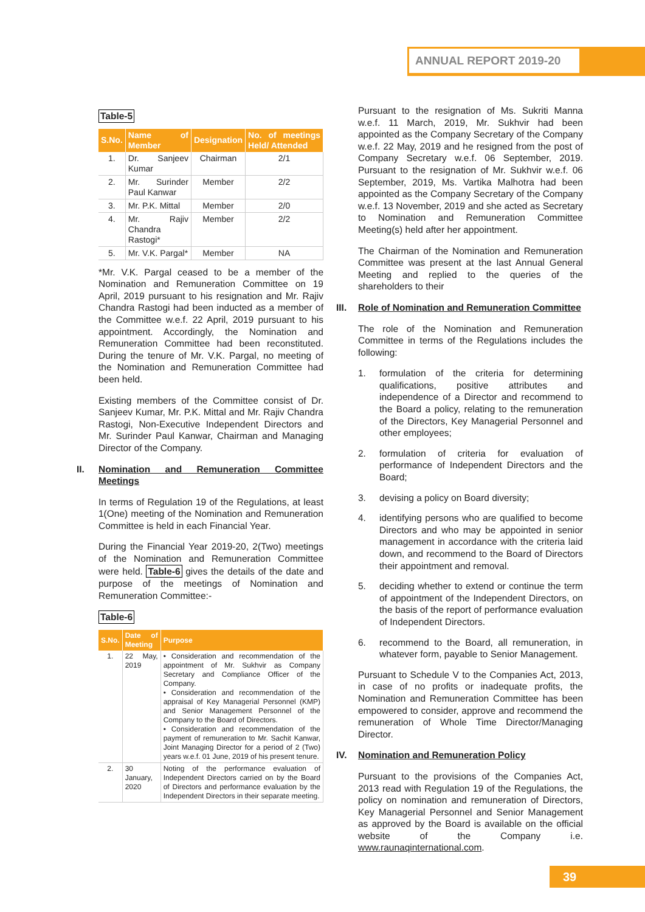ANNUAL REPORT 2019-20
Table-5
| S.No. | Name of Member | Designation | No. of meetings Held/ Attended |
| --- | --- | --- | --- |
| 1. | Dr. Sanjeev Kumar | Chairman | 2/1 |
| 2. | Mr. Surinder Paul Kanwar | Member | 2/2 |
| 3. | Mr. P.K. Mittal | Member | 2/0 |
| 4. | Mr. Rajiv Chandra Rastogi* | Member | 2/2 |
| 5. | Mr. V.K. Pargal* | Member | NA |
*Mr. V.K. Pargal ceased to be a member of the Nomination and Remuneration Committee on 19 April, 2019 pursuant to his resignation and Mr. Rajiv Chandra Rastogi had been inducted as a member of the Committee w.e.f. 22 April, 2019 pursuant to his appointment. Accordingly, the Nomination and Remuneration Committee had been reconstituted. During the tenure of Mr. V.K. Pargal, no meeting of the Nomination and Remuneration Committee had been held.
Existing members of the Committee consist of Dr. Sanjeev Kumar, Mr. P.K. Mittal and Mr. Rajiv Chandra Rastogi, Non-Executive Independent Directors and Mr. Surinder Paul Kanwar, Chairman and Managing Director of the Company.
II. Nomination and Remuneration Committee Meetings
In terms of Regulation 19 of the Regulations, at least 1(One) meeting of the Nomination and Remuneration Committee is held in each Financial Year.
During the Financial Year 2019-20, 2(Two) meetings of the Nomination and Remuneration Committee were held. Table-6 gives the details of the date and purpose of the meetings of Nomination and Remuneration Committee:-
Table-6
| S.No. | Date of Meeting | Purpose |
| --- | --- | --- |
| 1. | 22 May, 2019 | • Consideration and recommendation of the appointment of Mr. Sukhvir as Company Secretary and Compliance Officer of the Company. • Consideration and recommendation of the appraisal of Key Managerial Personnel (KMP) and Senior Management Personnel of the Company to the Board of Directors. • Consideration and recommendation of the payment of remuneration to Mr. Sachit Kanwar, Joint Managing Director for a period of 2 (Two) years w.e.f. 01 June, 2019 of his present tenure. |
| 2. | 30 January, 2020 | Noting of the performance evaluation of Independent Directors carried on by the Board of Directors and performance evaluation by the Independent Directors in their separate meeting. |
Pursuant to the resignation of Ms. Sukriti Manna w.e.f. 11 March, 2019, Mr. Sukhvir had been appointed as the Company Secretary of the Company w.e.f. 22 May, 2019 and he resigned from the post of Company Secretary w.e.f. 06 September, 2019. Pursuant to the resignation of Mr. Sukhvir w.e.f. 06 September, 2019, Ms. Vartika Malhotra had been appointed as the Company Secretary of the Company w.e.f. 13 November, 2019 and she acted as Secretary to Nomination and Remuneration Committee Meeting(s) held after her appointment.
The Chairman of the Nomination and Remuneration Committee was present at the last Annual General Meeting and replied to the queries of the shareholders to their
III. Role of Nomination and Remuneration Committee
The role of the Nomination and Remuneration Committee in terms of the Regulations includes the following:
1. formulation of the criteria for determining qualifications, positive attributes and independence of a Director and recommend to the Board a policy, relating to the remuneration of the Directors, Key Managerial Personnel and other employees;
2. formulation of criteria for evaluation of performance of Independent Directors and the Board;
3. devising a policy on Board diversity;
4. identifying persons who are qualified to become Directors and who may be appointed in senior management in accordance with the criteria laid down, and recommend to the Board of Directors their appointment and removal.
5. deciding whether to extend or continue the term of appointment of the Independent Directors, on the basis of the report of performance evaluation of Independent Directors.
6. recommend to the Board, all remuneration, in whatever form, payable to Senior Management.
Pursuant to Schedule V to the Companies Act, 2013, in case of no profits or inadequate profits, the Nomination and Remuneration Committee has been empowered to consider, approve and recommend the remuneration of Whole Time Director/Managing Director.
IV. Nomination and Remuneration Policy
Pursuant to the provisions of the Companies Act, 2013 read with Regulation 19 of the Regulations, the policy on nomination and remuneration of Directors, Key Managerial Personnel and Senior Management as approved by the Board is available on the official website of the Company i.e. www.raunaqinternational.com.
39